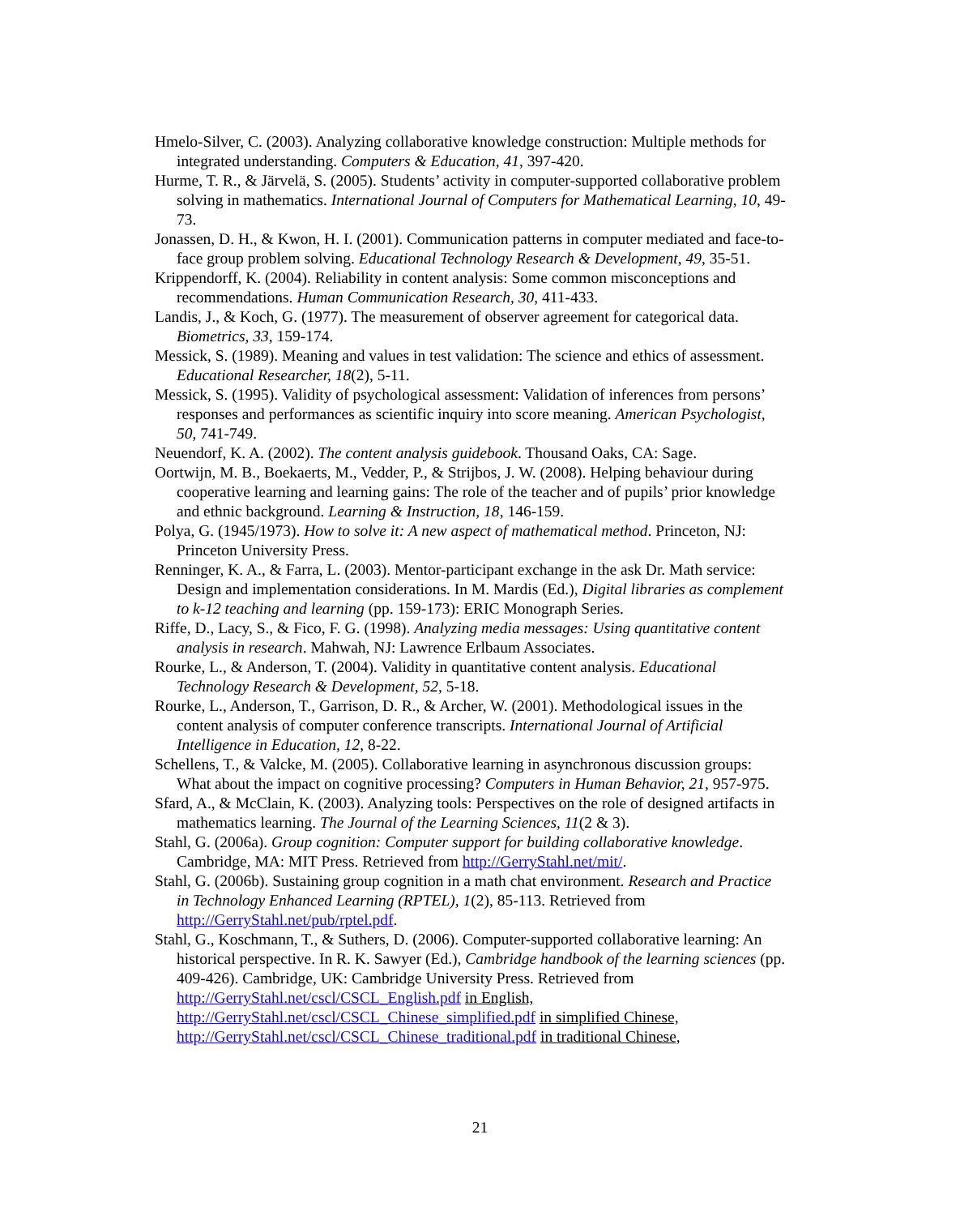Hmelo-Silver, C. (2003). Analyzing collaborative knowledge construction: Multiple methods for integrated understanding. Computers & Education, 41, 397-420.
Hurme, T. R., & Järvelä, S. (2005). Students’ activity in computer-supported collaborative problem solving in mathematics. International Journal of Computers for Mathematical Learning, 10, 49-73.
Jonassen, D. H., & Kwon, H. I. (2001). Communication patterns in computer mediated and face-to-face group problem solving. Educational Technology Research & Development, 49, 35-51.
Krippendorff, K. (2004). Reliability in content analysis: Some common misconceptions and recommendations. Human Communication Research, 30, 411-433.
Landis, J., & Koch, G. (1977). The measurement of observer agreement for categorical data. Biometrics, 33, 159-174.
Messick, S. (1989). Meaning and values in test validation: The science and ethics of assessment. Educational Researcher, 18(2), 5-11.
Messick, S. (1995). Validity of psychological assessment: Validation of inferences from persons’ responses and performances as scientific inquiry into score meaning. American Psychologist, 50, 741-749.
Neuendorf, K. A. (2002). The content analysis guidebook. Thousand Oaks, CA: Sage.
Oortwijn, M. B., Boekaerts, M., Vedder, P., & Strijbos, J. W. (2008). Helping behaviour during cooperative learning and learning gains: The role of the teacher and of pupils’ prior knowledge and ethnic background. Learning & Instruction, 18, 146-159.
Polya, G. (1945/1973). How to solve it: A new aspect of mathematical method. Princeton, NJ: Princeton University Press.
Renninger, K. A., & Farra, L. (2003). Mentor-participant exchange in the ask Dr. Math service: Design and implementation considerations. In M. Mardis (Ed.), Digital libraries as complement to k-12 teaching and learning (pp. 159-173): ERIC Monograph Series.
Riffe, D., Lacy, S., & Fico, F. G. (1998). Analyzing media messages: Using quantitative content analysis in research. Mahwah, NJ: Lawrence Erlbaum Associates.
Rourke, L., & Anderson, T. (2004). Validity in quantitative content analysis. Educational Technology Research & Development, 52, 5-18.
Rourke, L., Anderson, T., Garrison, D. R., & Archer, W. (2001). Methodological issues in the content analysis of computer conference transcripts. International Journal of Artificial Intelligence in Education, 12, 8-22.
Schellens, T., & Valcke, M. (2005). Collaborative learning in asynchronous discussion groups: What about the impact on cognitive processing? Computers in Human Behavior, 21, 957-975.
Sfard, A., & McClain, K. (2003). Analyzing tools: Perspectives on the role of designed artifacts in mathematics learning. The Journal of the Learning Sciences, 11(2 & 3).
Stahl, G. (2006a). Group cognition: Computer support for building collaborative knowledge. Cambridge, MA: MIT Press. Retrieved from http://GerryStahl.net/mit/.
Stahl, G. (2006b). Sustaining group cognition in a math chat environment. Research and Practice in Technology Enhanced Learning (RPTEL), 1(2), 85-113. Retrieved from http://GerryStahl.net/pub/rptel.pdf.
Stahl, G., Koschmann, T., & Suthers, D. (2006). Computer-supported collaborative learning: An historical perspective. In R. K. Sawyer (Ed.), Cambridge handbook of the learning sciences (pp. 409-426). Cambridge, UK: Cambridge University Press. Retrieved from http://GerryStahl.net/cscl/CSCL_English.pdf in English,
http://GerryStahl.net/cscl/CSCL_Chinese_simplified.pdf in simplified Chinese,
http://GerryStahl.net/cscl/CSCL_Chinese_traditional.pdf in traditional Chinese,
21